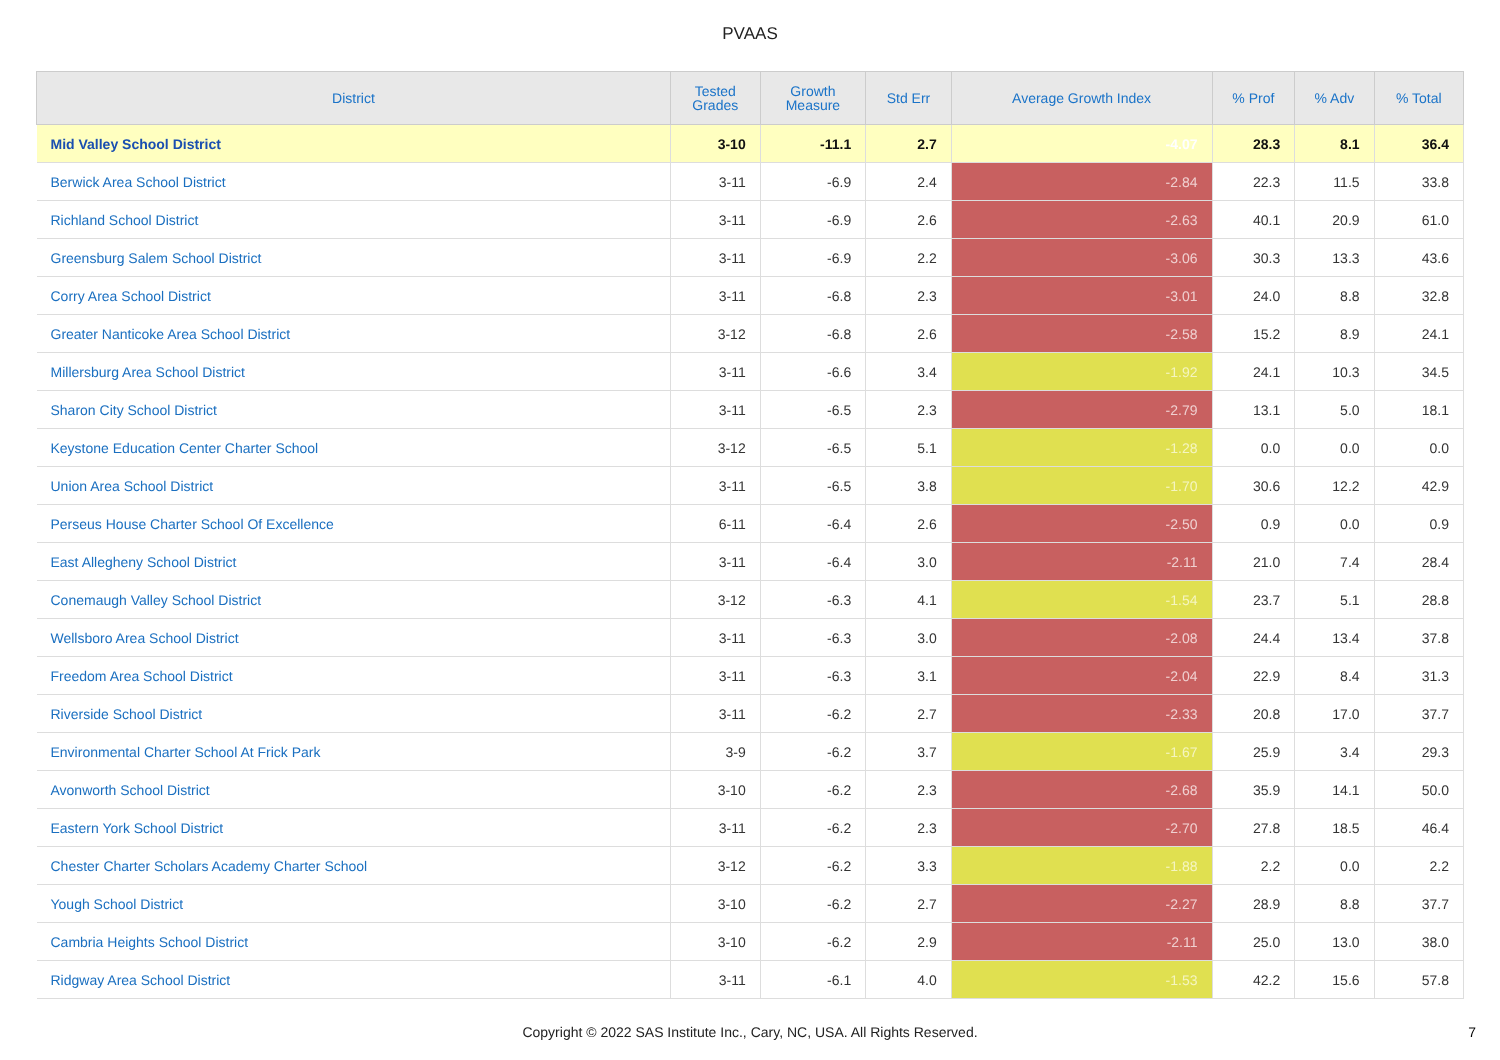PVAAS
| District | Tested Grades | Growth Measure | Std Err | Average Growth Index | % Prof | % Adv | % Total |
| --- | --- | --- | --- | --- | --- | --- | --- |
| Mid Valley School District | 3-10 | -11.1 | 2.7 | -4.07 | 28.3 | 8.1 | 36.4 |
| Berwick Area School District | 3-11 | -6.9 | 2.4 | -2.84 | 22.3 | 11.5 | 33.8 |
| Richland School District | 3-11 | -6.9 | 2.6 | -2.63 | 40.1 | 20.9 | 61.0 |
| Greensburg Salem School District | 3-11 | -6.9 | 2.2 | -3.06 | 30.3 | 13.3 | 43.6 |
| Corry Area School District | 3-11 | -6.8 | 2.3 | -3.01 | 24.0 | 8.8 | 32.8 |
| Greater Nanticoke Area School District | 3-12 | -6.8 | 2.6 | -2.58 | 15.2 | 8.9 | 24.1 |
| Millersburg Area School District | 3-11 | -6.6 | 3.4 | -1.92 | 24.1 | 10.3 | 34.5 |
| Sharon City School District | 3-11 | -6.5 | 2.3 | -2.79 | 13.1 | 5.0 | 18.1 |
| Keystone Education Center Charter School | 3-12 | -6.5 | 5.1 | -1.28 | 0.0 | 0.0 | 0.0 |
| Union Area School District | 3-11 | -6.5 | 3.8 | -1.70 | 30.6 | 12.2 | 42.9 |
| Perseus House Charter School Of Excellence | 6-11 | -6.4 | 2.6 | -2.50 | 0.9 | 0.0 | 0.9 |
| East Allegheny School District | 3-11 | -6.4 | 3.0 | -2.11 | 21.0 | 7.4 | 28.4 |
| Conemaugh Valley School District | 3-12 | -6.3 | 4.1 | -1.54 | 23.7 | 5.1 | 28.8 |
| Wellsboro Area School District | 3-11 | -6.3 | 3.0 | -2.08 | 24.4 | 13.4 | 37.8 |
| Freedom Area School District | 3-11 | -6.3 | 3.1 | -2.04 | 22.9 | 8.4 | 31.3 |
| Riverside School District | 3-11 | -6.2 | 2.7 | -2.33 | 20.8 | 17.0 | 37.7 |
| Environmental Charter School At Frick Park | 3-9 | -6.2 | 3.7 | -1.67 | 25.9 | 3.4 | 29.3 |
| Avonworth School District | 3-10 | -6.2 | 2.3 | -2.68 | 35.9 | 14.1 | 50.0 |
| Eastern York School District | 3-11 | -6.2 | 2.3 | -2.70 | 27.8 | 18.5 | 46.4 |
| Chester Charter Scholars Academy Charter School | 3-12 | -6.2 | 3.3 | -1.88 | 2.2 | 0.0 | 2.2 |
| Yough School District | 3-10 | -6.2 | 2.7 | -2.27 | 28.9 | 8.8 | 37.7 |
| Cambria Heights School District | 3-10 | -6.2 | 2.9 | -2.11 | 25.0 | 13.0 | 38.0 |
| Ridgway Area School District | 3-11 | -6.1 | 4.0 | -1.53 | 42.2 | 15.6 | 57.8 |
Copyright © 2022 SAS Institute Inc., Cary, NC, USA. All Rights Reserved.
7